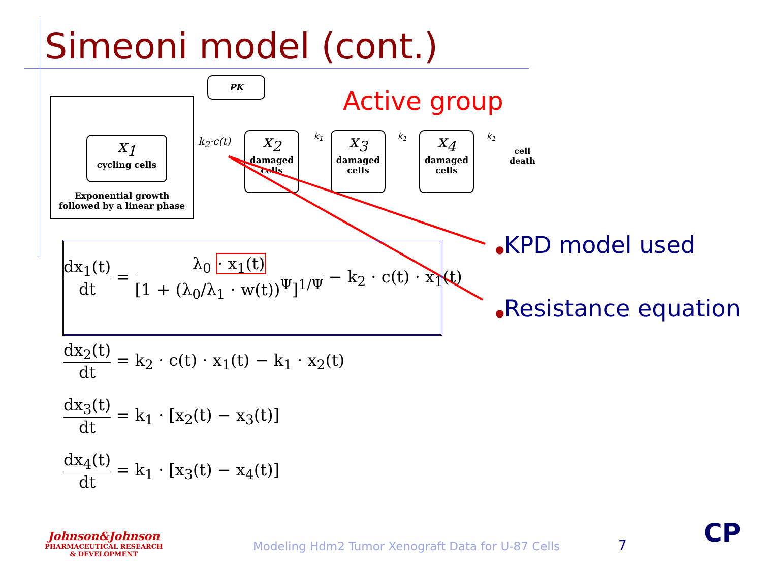Simeoni model (cont.)
x<sub>1</sub>
cycling cells
Exponential growth
followed by a linear phase
PK
k<sub>2</sub>·c(t)
x<sub>2</sub>
damaged
cells
x<sub>3</sub>
damaged
cells
x<sub>4</sub>
damaged
cells
k<sub>1</sub> k<sub>1</sub> k<sub>1</sub>
cell
death
Active group
●KPD model used
●Resistance equation
dx<sub>1</sub>(t)
dt
=
λ<sub>0</sub> · x<sub>1</sub>(t)
[1 + (λ<sub>0</sub>/λ<sub>1</sub> · w(t))<sup>Ψ</sup>]<sup>1/Ψ</sup>
− k<sub>2</sub> · c(t) · x<sub>1</sub>(t)
dx<sub>2</sub>(t)
dt
= k<sub>2</sub> · c(t) · x<sub>1</sub>(t) − k<sub>1</sub> · x<sub>2</sub>(t)
dx<sub>3</sub>(t)
dt
= k<sub>1</sub> · [x<sub>2</sub>(t) − x<sub>3</sub>(t)]
dx<sub>4</sub>(t)
dt
= k<sub>1</sub> · [x<sub>3</sub>(t) − x<sub>4</sub>(t)]
Johnson&Johnson
PHARMACEUTICAL RESEARCH
& DEVELOPMENT
Modeling Hdm2 Tumor Xenograft Data for U-87 Cells
7 CP